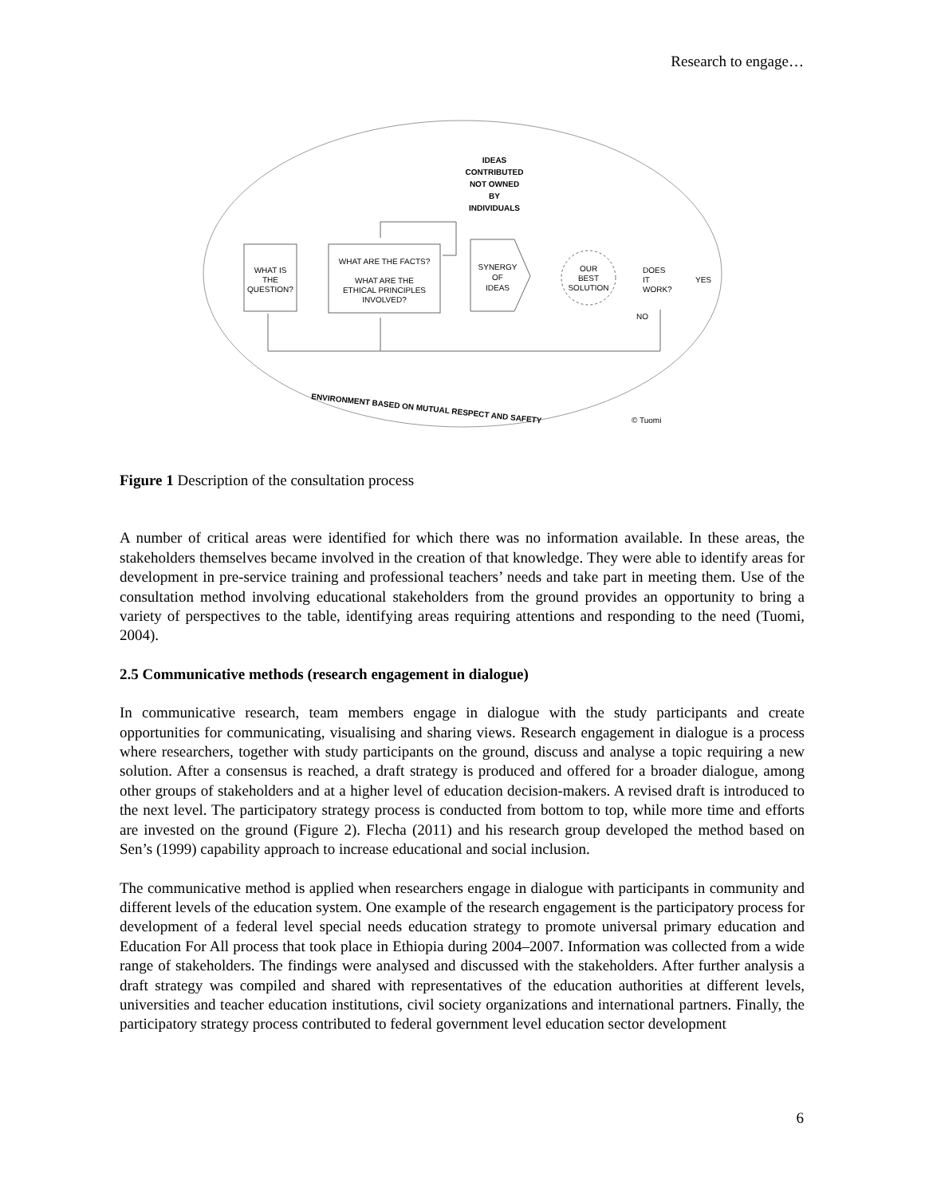Research to engage…
IDEAS
CONTRIBUTED
NOT OWNED
BY
INDIVIDUALS
WHAT IS
THE
QUESTION?
WHAT ARE THE FACTS?
WHAT ARE THE
ETHICAL PRINCIPLES
INVOLVED?
SYNERGY
OF
IDEAS
OUR
BEST
SOLUTION
DOES
IT
WORK?
YES
NO
ENVIRONMENT BASED ON MUTUAL RESPECT AND SAFETY
© Tuomi
Figure 1 Description of the consultation process
A number of critical areas were identified for which there was no information available. In these areas, the stakeholders themselves became involved in the creation of that knowledge. They were able to identify areas for development in pre-service training and professional teachers’ needs and take part in meeting them. Use of the consultation method involving educational stakeholders from the ground provides an opportunity to bring a variety of perspectives to the table, identifying areas requiring attentions and responding to the need (Tuomi, 2004).
2.5 Communicative methods (research engagement in dialogue)
In communicative research, team members engage in dialogue with the study participants and create opportunities for communicating, visualising and sharing views. Research engagement in dialogue is a process where researchers, together with study participants on the ground, discuss and analyse a topic requiring a new solution. After a consensus is reached, a draft strategy is produced and offered for a broader dialogue, among other groups of stakeholders and at a higher level of education decision-makers. A revised draft is introduced to the next level. The participatory strategy process is conducted from bottom to top, while more time and efforts are invested on the ground (Figure 2). Flecha (2011) and his research group developed the method based on Sen’s (1999) capability approach to increase educational and social inclusion.
The communicative method is applied when researchers engage in dialogue with participants in community and different levels of the education system. One example of the research engagement is the participatory process for development of a federal level special needs education strategy to promote universal primary education and Education For All process that took place in Ethiopia during 2004–2007. Information was collected from a wide range of stakeholders. The findings were analysed and discussed with the stakeholders. After further analysis a draft strategy was compiled and shared with representatives of the education authorities at different levels, universities and teacher education institutions, civil society organizations and international partners. Finally, the participatory strategy process contributed to federal government level education sector development
6